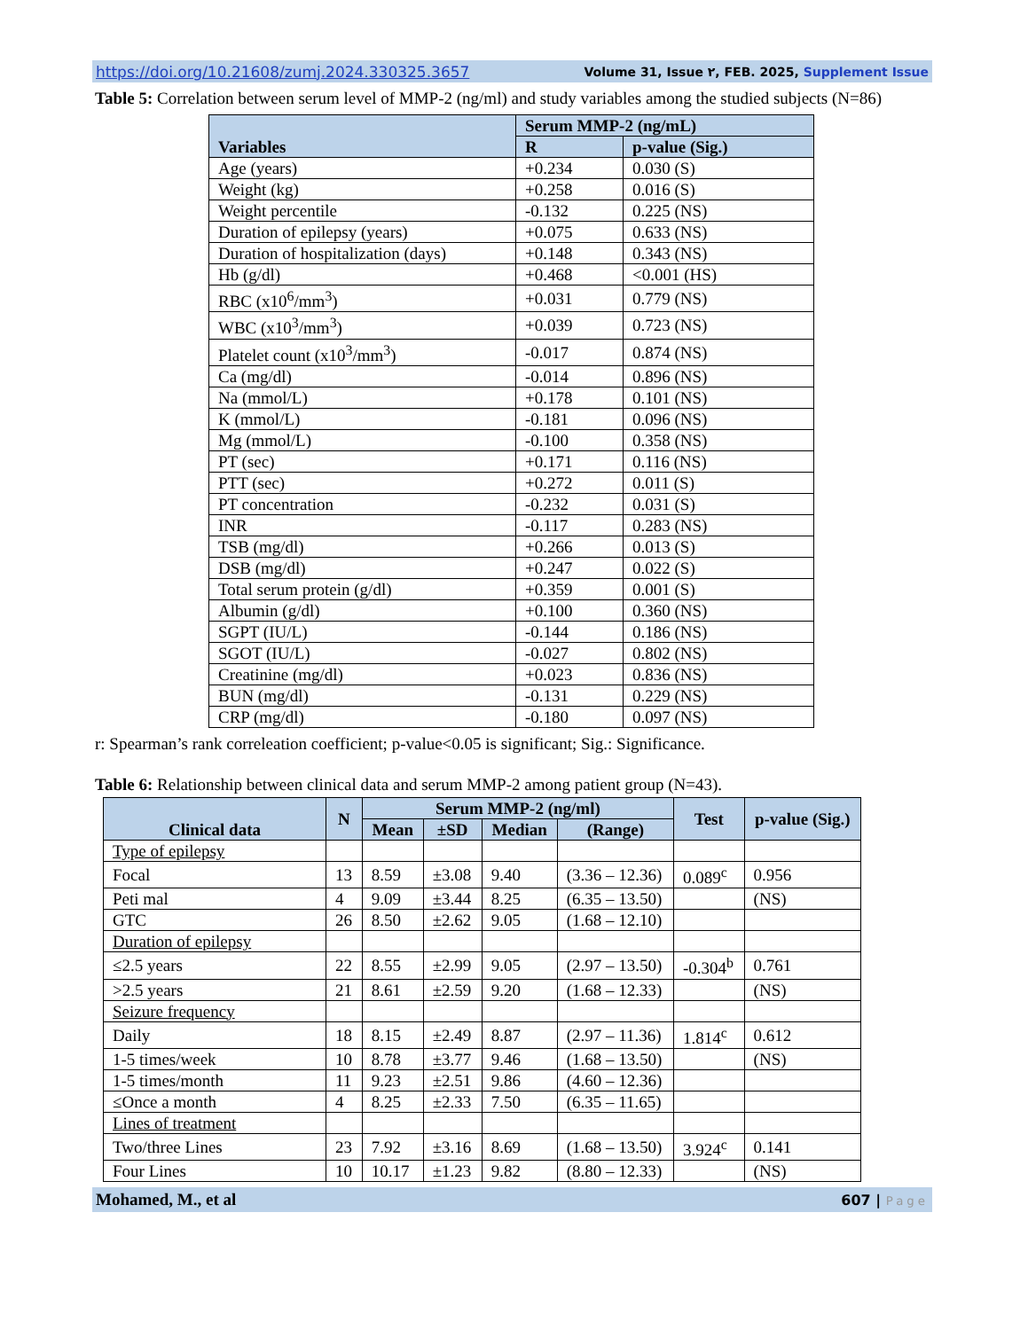https://doi.org/10.21608/zumj.2024.330325.3657 Volume 31, Issue ٢, FEB. 2025, Supplement Issue
Table 5: Correlation between serum level of MMP-2 (ng/ml) and study variables among the studied subjects (N=86)
| Variables | Serum MMP-2 (ng/mL) | |
| --- | --- | --- |
| | R | p-value (Sig.) |
| Age (years) | +0.234 | 0.030 (S) |
| Weight (kg) | +0.258 | 0.016 (S) |
| Weight percentile | -0.132 | 0.225 (NS) |
| Duration of epilepsy (years) | +0.075 | 0.633 (NS) |
| Duration of hospitalization (days) | +0.148 | 0.343 (NS) |
| Hb (g/dl) | +0.468 | <0.001 (HS) |
| RBC (x10<sup>6</sup>/mm<sup>3</sup>) | +0.031 | 0.779 (NS) |
| WBC (x10<sup>3</sup>/mm<sup>3</sup>) | +0.039 | 0.723 (NS) |
| Platelet count (x10<sup>3</sup>/mm<sup>3</sup>) | -0.017 | 0.874 (NS) |
| Ca (mg/dl) | -0.014 | 0.896 (NS) |
| Na (mmol/L) | +0.178 | 0.101 (NS) |
| K (mmol/L) | -0.181 | 0.096 (NS) |
| Mg (mmol/L) | -0.100 | 0.358 (NS) |
| PT (sec) | +0.171 | 0.116 (NS) |
| PTT (sec) | +0.272 | 0.011 (S) |
| PT concentration | -0.232 | 0.031 (S) |
| INR | -0.117 | 0.283 (NS) |
| TSB (mg/dl) | +0.266 | 0.013 (S) |
| DSB (mg/dl) | +0.247 | 0.022 (S) |
| Total serum protein (g/dl) | +0.359 | 0.001 (S) |
| Albumin (g/dl) | +0.100 | 0.360 (NS) |
| SGPT (IU/L) | -0.144 | 0.186 (NS) |
| SGOT (IU/L) | -0.027 | 0.802 (NS) |
| Creatinine (mg/dl) | +0.023 | 0.836 (NS) |
| BUN (mg/dl) | -0.131 | 0.229 (NS) |
| CRP (mg/dl) | -0.180 | 0.097 (NS) |
r: Spearman’s rank correleation coefficient; p-value<0.05 is significant; Sig.: Significance.
Table 6: Relationship between clinical data and serum MMP-2 among patient group (N=43).
| Clinical data | N | Serum MMP-2 (ng/ml) | | | | Test | p-value (Sig.) |
| --- | --- | --- | --- | --- | --- | --- | --- |
| | | Mean | ±SD | Median | (Range) | | |
| Type of epilepsy | | | | | | | |
| Focal | 13 | 8.59 | ±3.08 | 9.40 | (3.36 – 12.36) | 0.089<sup>c</sup> | 0.956 |
| Peti mal | 4 | 9.09 | ±3.44 | 8.25 | (6.35 – 13.50) | | (NS) |
| GTC | 26 | 8.50 | ±2.62 | 9.05 | (1.68 – 12.10) | | |
| Duration of epilepsy | | | | | | | |
| ≤2.5 years | 22 | 8.55 | ±2.99 | 9.05 | (2.97 – 13.50) | -0.304<sup>b</sup> | 0.761 |
| >2.5 years | 21 | 8.61 | ±2.59 | 9.20 | (1.68 – 12.33) | | (NS) |
| Seizure frequency | | | | | | | |
| Daily | 18 | 8.15 | ±2.49 | 8.87 | (2.97 – 11.36) | 1.814<sup>c</sup> | 0.612 |
| 1-5 times/week | 10 | 8.78 | ±3.77 | 9.46 | (1.68 – 13.50) | | (NS) |
| 1-5 times/month | 11 | 9.23 | ±2.51 | 9.86 | (4.60 – 12.36) | | |
| ≤Once a month | 4 | 8.25 | ±2.33 | 7.50 | (6.35 – 11.65) | | |
| Lines of treatment | | | | | | | |
| Two/three Lines | 23 | 7.92 | ±3.16 | 8.69 | (1.68 – 13.50) | 3.924<sup>c</sup> | 0.141 |
| Four Lines | 10 | 10.17 | ±1.23 | 9.82 | (8.80 – 12.33) | | (NS) |
Mohamed, M., et al 607 | Page